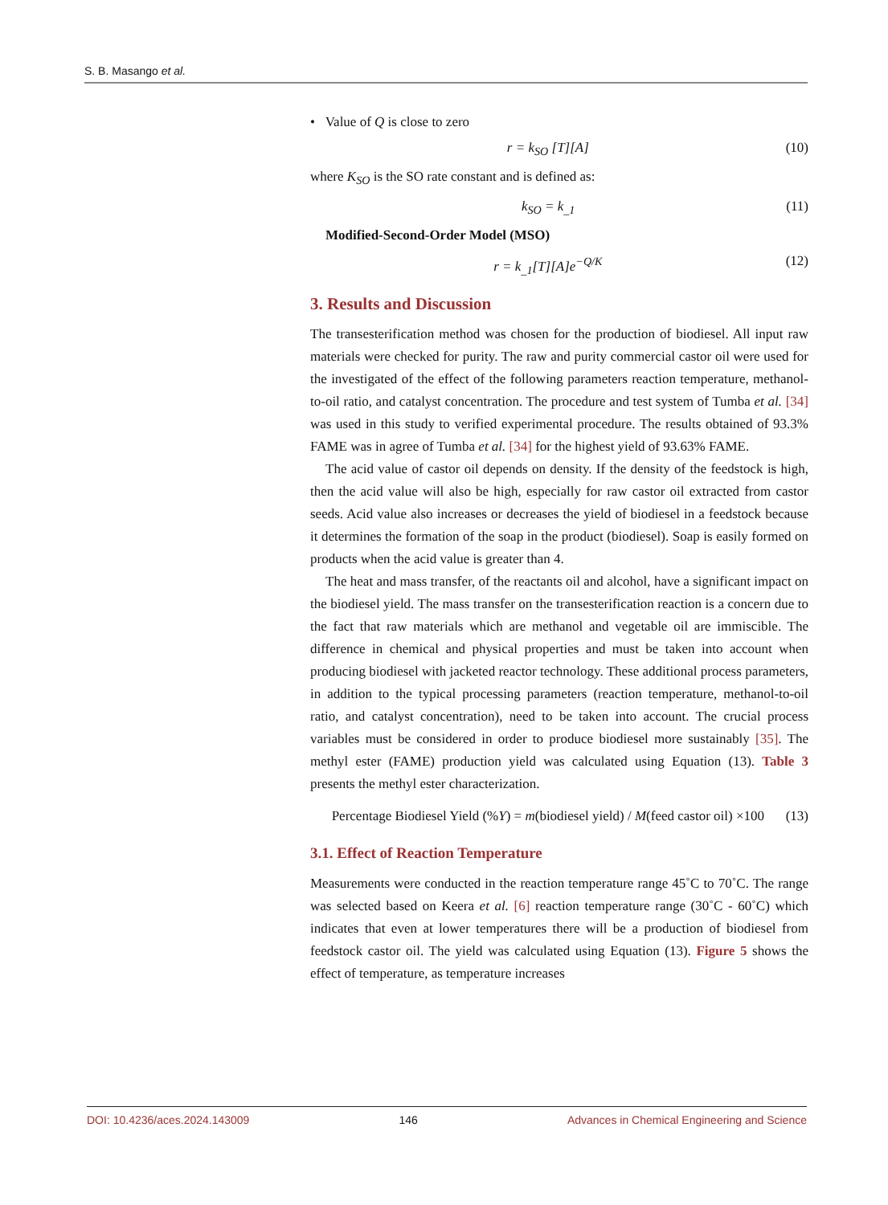S. B. Masango et al.
• Value of Q is close to zero
r = k<sub>SO</sub> [T][A] (10)
where K<sub>SO</sub> is the SO rate constant and is defined as:
k<sub>SO</sub> = k<sub>_1</sub> (11)
Modified-Second-Order Model (MSO)
r = k<sub>_1</sub>[T][A]e<sup>−Q/K</sup> (12)
3. Results and Discussion
The transesterification method was chosen for the production of biodiesel. All input raw materials were checked for purity. The raw and purity commercial castor oil were used for the investigated of the effect of the following parameters reaction temperature, methanol-to-oil ratio, and catalyst concentration. The procedure and test system of Tumba et al. [34] was used in this study to verified experimental procedure. The results obtained of 93.3% FAME was in agree of Tumba et al. [34] for the highest yield of 93.63% FAME.
The acid value of castor oil depends on density. If the density of the feedstock is high, then the acid value will also be high, especially for raw castor oil extracted from castor seeds. Acid value also increases or decreases the yield of biodiesel in a feedstock because it determines the formation of the soap in the product (biodiesel). Soap is easily formed on products when the acid value is greater than 4.
The heat and mass transfer, of the reactants oil and alcohol, have a significant impact on the biodiesel yield. The mass transfer on the transesterification reaction is a concern due to the fact that raw materials which are methanol and vegetable oil are immiscible. The difference in chemical and physical properties and must be taken into account when producing biodiesel with jacketed reactor technology. These additional process parameters, in addition to the typical processing parameters (reaction temperature, methanol-to-oil ratio, and catalyst concentration), need to be taken into account. The crucial process variables must be considered in order to produce biodiesel more sustainably [35]. The methyl ester (FAME) production yield was calculated using Equation (13). Table 3 presents the methyl ester characterization.
Percentage Biodiesel Yield (%Y) = m(biodiesel yield) / M(feed castor oil) ×100 (13)
3.1. Effect of Reaction Temperature
Measurements were conducted in the reaction temperature range 45˚C to 70˚C. The range was selected based on Keera et al. [6] reaction temperature range (30˚C - 60˚C) which indicates that even at lower temperatures there will be a production of biodiesel from feedstock castor oil. The yield was calculated using Equation (13). Figure 5 shows the effect of temperature, as temperature increases
DOI: 10.4236/aces.2024.143009 146 Advances in Chemical Engineering and Science